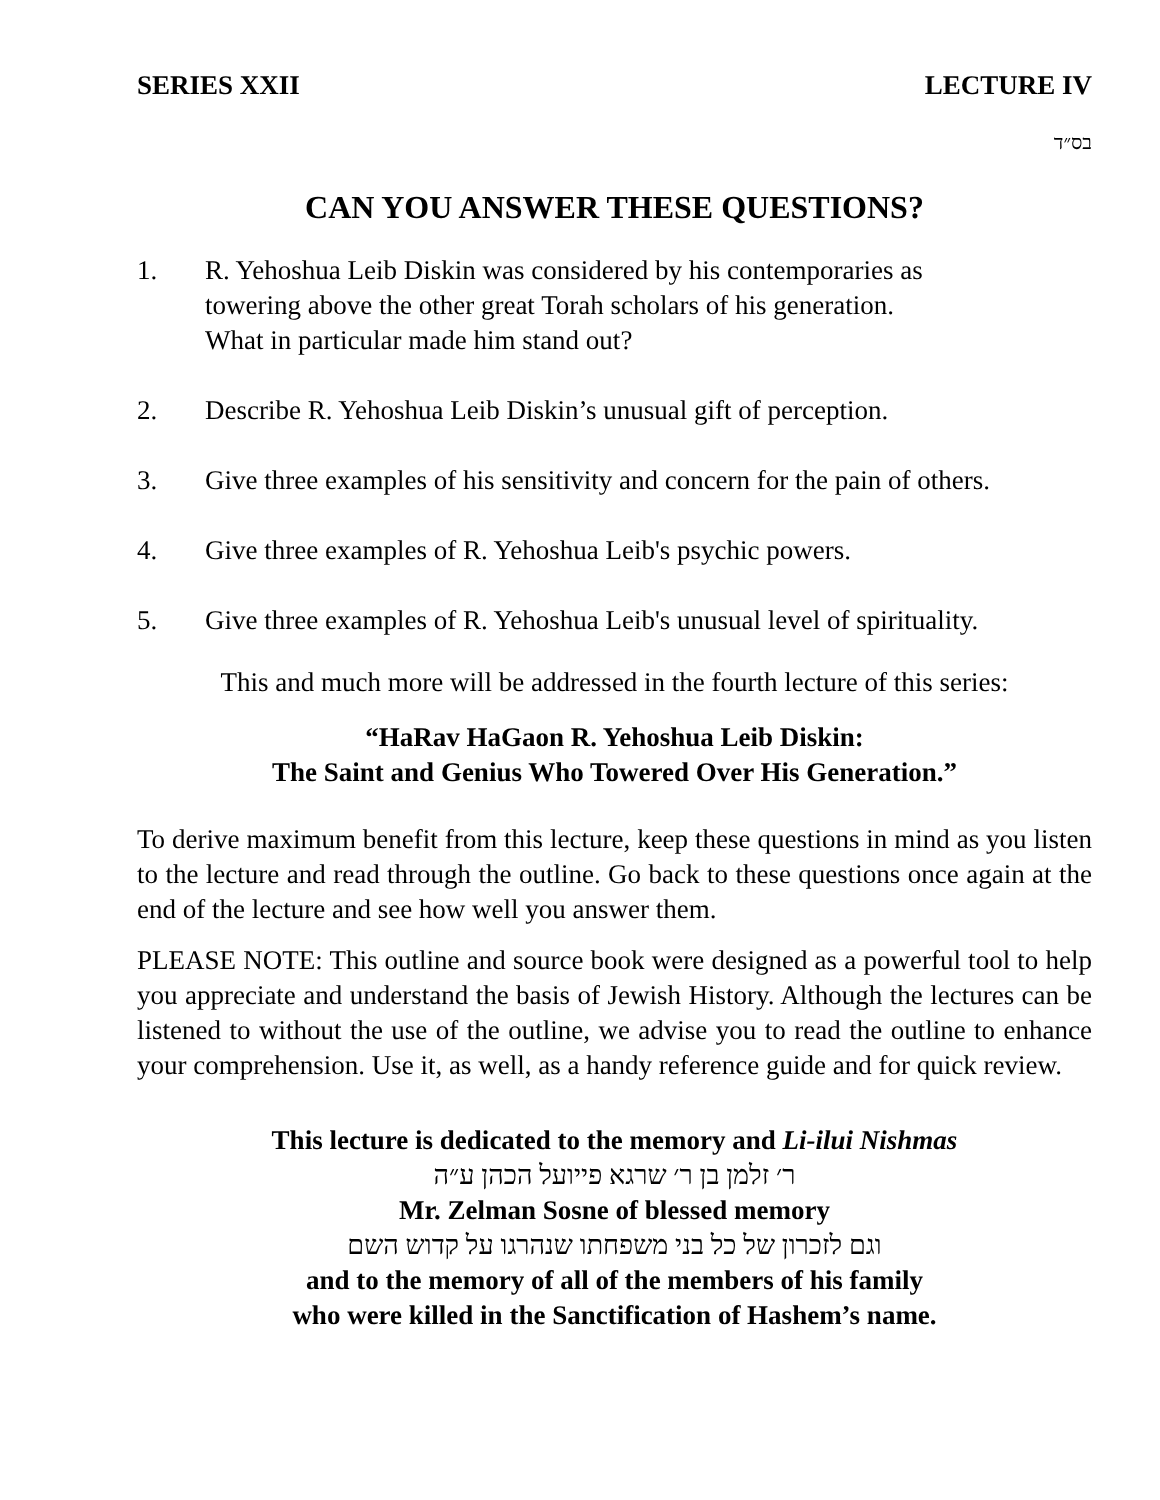SERIES XXII LECTURE IV
בס״ד
CAN YOU ANSWER THESE QUESTIONS?
1. R. Yehoshua Leib Diskin was considered by his contemporaries as
towering above the other great Torah scholars of his generation.
What in particular made him stand out?
2. Describe R. Yehoshua Leib Diskin’s unusual gift of perception.
3. Give three examples of his sensitivity and concern for the pain of others.
4. Give three examples of R. Yehoshua Leib's psychic powers.
5. Give three examples of R. Yehoshua Leib's unusual level of spirituality.
This and much more will be addressed in the fourth lecture of this series:
“HaRav HaGaon R. Yehoshua Leib Diskin:
The Saint and Genius Who Towered Over His Generation.”
To derive maximum benefit from this lecture, keep these questions in mind as you listen to the lecture and read through the outline. Go back to these questions once again at the end of the lecture and see how well you answer them.
PLEASE NOTE: This outline and source book were designed as a powerful tool to help you appreciate and understand the basis of Jewish History. Although the lectures can be listened to without the use of the outline, we advise you to read the outline to enhance your comprehension. Use it, as well, as a handy reference guide and for quick review.
This lecture is dedicated to the memory and Li-ilui Nishmas
ר׳ זלמן בן ר׳ שרגא פייועל הכהן ע״ה
Mr. Zelman Sosne of blessed memory
וגם לזכרון של כל בני משפחתו שנהרגו על קדוש השם
and to the memory of all of the members of his family
who were killed in the Sanctification of Hashem’s name.